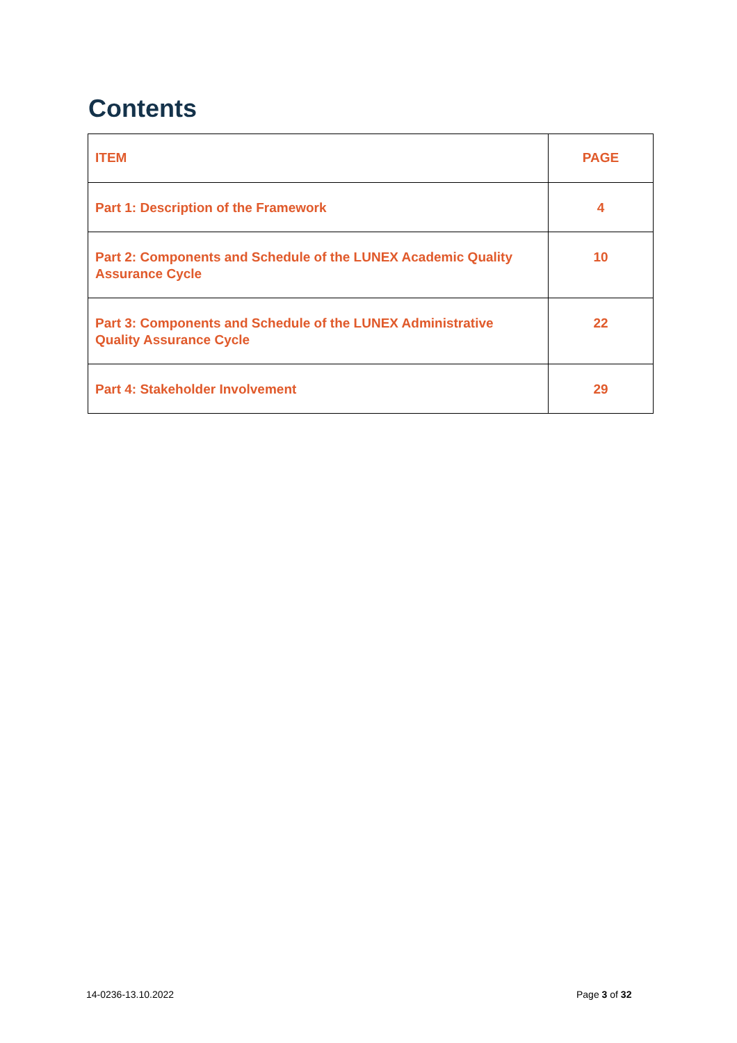Contents
| ITEM | PAGE |
| --- | --- |
| Part 1: Description of the Framework | 4 |
| Part 2: Components and Schedule of the LUNEX Academic Quality Assurance Cycle | 10 |
| Part 3: Components and Schedule of the LUNEX Administrative Quality Assurance Cycle | 22 |
| Part 4: Stakeholder Involvement | 29 |
14-0236-13.10.2022 Page 3 of 32